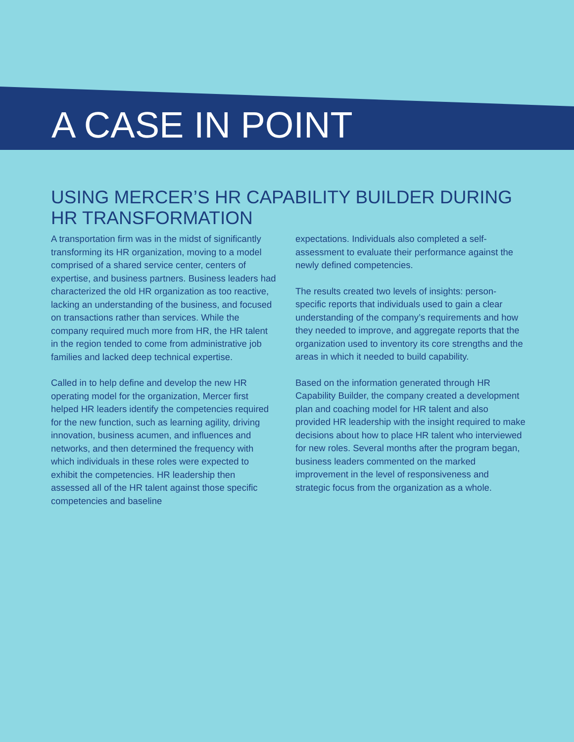A CASE IN POINT
USING MERCER’S HR CAPABILITY BUILDER DURING HR TRANSFORMATION
A transportation firm was in the midst of significantly transforming its HR organization, moving to a model comprised of a shared service center, centers of expertise, and business partners. Business leaders had characterized the old HR organization as too reactive, lacking an understanding of the business, and focused on transactions rather than services. While the company required much more from HR, the HR talent in the region tended to come from administrative job families and lacked deep technical expertise.
Called in to help define and develop the new HR operating model for the organization, Mercer first helped HR leaders identify the competencies required for the new function, such as learning agility, driving innovation, business acumen, and influences and networks, and then determined the frequency with which individuals in these roles were expected to exhibit the competencies. HR leadership then assessed all of the HR talent against those specific competencies and baseline
expectations. Individuals also completed a self-assessment to evaluate their performance against the newly defined competencies.
The results created two levels of insights: person-specific reports that individuals used to gain a clear understanding of the company’s requirements and how they needed to improve, and aggregate reports that the organization used to inventory its core strengths and the areas in which it needed to build capability.
Based on the information generated through HR Capability Builder, the company created a development plan and coaching model for HR talent and also provided HR leadership with the insight required to make decisions about how to place HR talent who interviewed for new roles. Several months after the program began, business leaders commented on the marked improvement in the level of responsiveness and strategic focus from the organization as a whole.